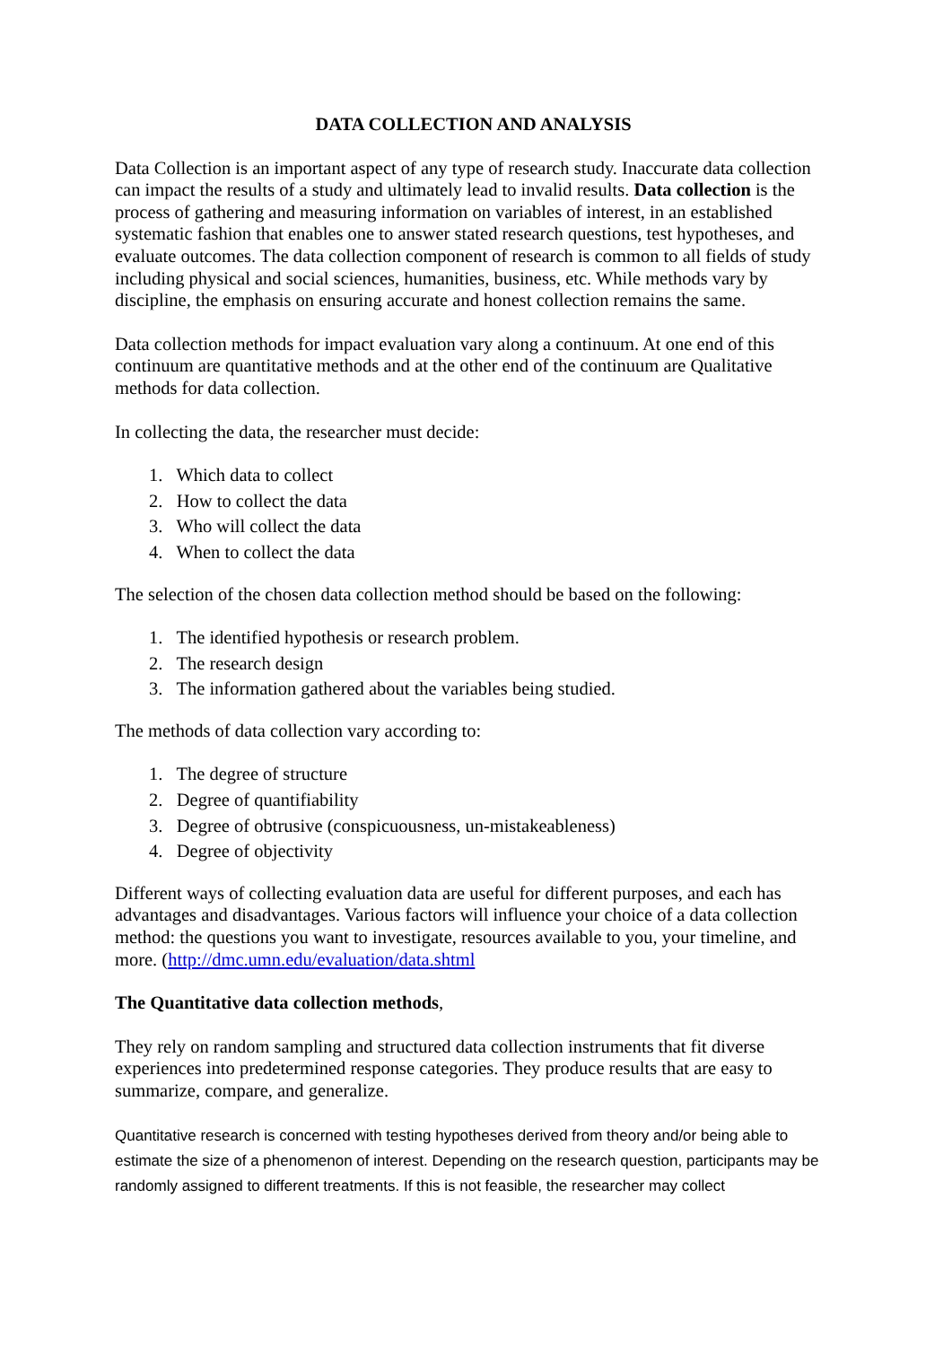DATA COLLECTION AND ANALYSIS
Data Collection is an important aspect of any type of research study. Inaccurate data collection can impact the results of a study and ultimately lead to invalid results. Data collection is the process of gathering and measuring information on variables of interest, in an established systematic fashion that enables one to answer stated research questions, test hypotheses, and evaluate outcomes. The data collection component of research is common to all fields of study including physical and social sciences, humanities, business, etc. While methods vary by discipline, the emphasis on ensuring accurate and honest collection remains the same.
Data collection methods for impact evaluation vary along a continuum. At one end of this continuum are quantitative methods and at the other end of the continuum are Qualitative methods for data collection.
In collecting the data, the researcher must decide:
1. Which data to collect
2. How to collect the data
3. Who will collect the data
4. When to collect the data
The selection of the chosen data collection method should be based on the following:
1. The identified hypothesis or research problem.
2. The research design
3. The information gathered about the variables being studied.
The methods of data collection vary according to:
1. The degree of structure
2. Degree of quantifiability
3. Degree of obtrusive (conspicuousness, un-mistakeableness)
4. Degree of objectivity
Different ways of collecting evaluation data are useful for different purposes, and each has advantages and disadvantages. Various factors will influence your choice of a data collection method: the questions you want to investigate, resources available to you, your timeline, and more. (http://dmc.umn.edu/evaluation/data.shtml
The Quantitative data collection methods,
They rely on random sampling and structured data collection instruments that fit diverse experiences into predetermined response categories. They produce results that are easy to summarize, compare, and generalize.
Quantitative research is concerned with testing hypotheses derived from theory and/or being able to estimate the size of a phenomenon of interest. Depending on the research question, participants may be randomly assigned to different treatments. If this is not feasible, the researcher may collect